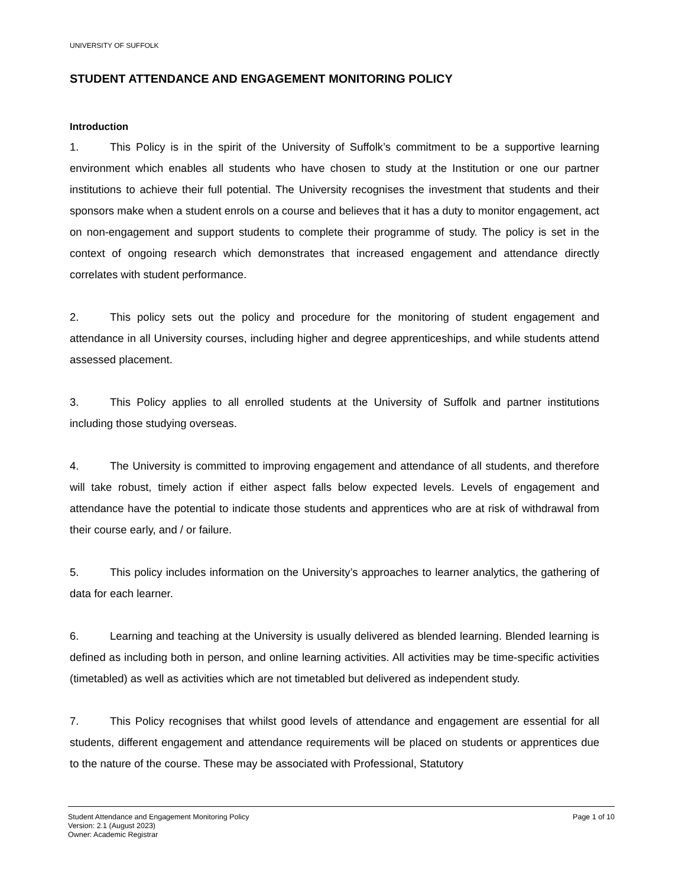UNIVERSITY OF SUFFOLK
STUDENT ATTENDANCE AND ENGAGEMENT MONITORING POLICY
Introduction
1. This Policy is in the spirit of the University of Suffolk’s commitment to be a supportive learning environment which enables all students who have chosen to study at the Institution or one our partner institutions to achieve their full potential. The University recognises the investment that students and their sponsors make when a student enrols on a course and believes that it has a duty to monitor engagement, act on non-engagement and support students to complete their programme of study. The policy is set in the context of ongoing research which demonstrates that increased engagement and attendance directly correlates with student performance.
2. This policy sets out the policy and procedure for the monitoring of student engagement and attendance in all University courses, including higher and degree apprenticeships, and while students attend assessed placement.
3. This Policy applies to all enrolled students at the University of Suffolk and partner institutions including those studying overseas.
4. The University is committed to improving engagement and attendance of all students, and therefore will take robust, timely action if either aspect falls below expected levels. Levels of engagement and attendance have the potential to indicate those students and apprentices who are at risk of withdrawal from their course early, and / or failure.
5. This policy includes information on the University’s approaches to learner analytics, the gathering of data for each learner.
6. Learning and teaching at the University is usually delivered as blended learning. Blended learning is defined as including both in person, and online learning activities. All activities may be time-specific activities (timetabled) as well as activities which are not timetabled but delivered as independent study.
7. This Policy recognises that whilst good levels of attendance and engagement are essential for all students, different engagement and attendance requirements will be placed on students or apprentices due to the nature of the course. These may be associated with Professional, Statutory
Student Attendance and Engagement Monitoring Policy
Version: 2.1 (August 2023)
Owner: Academic Registrar
Page 1 of 10